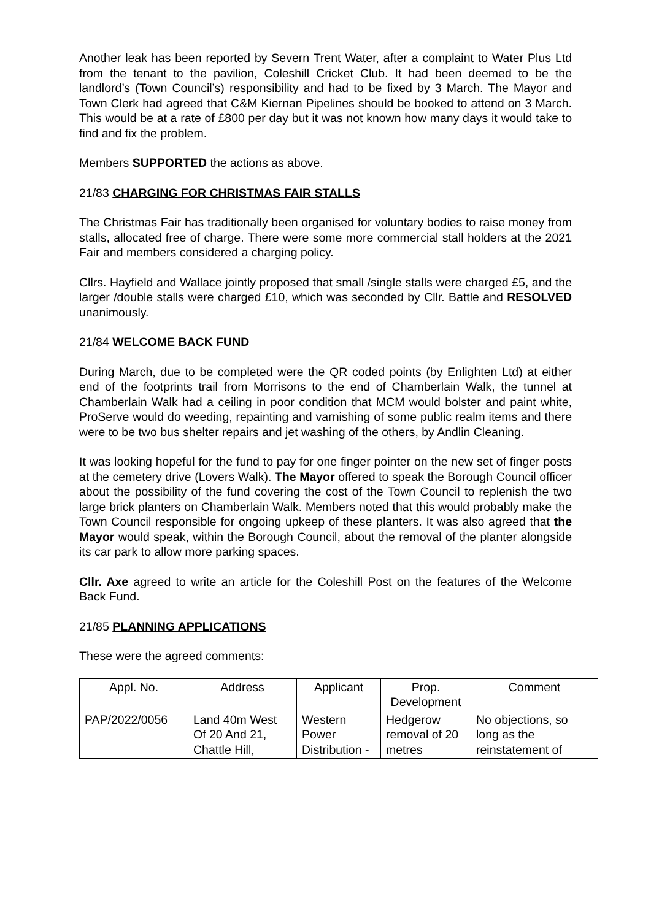Another leak has been reported by Severn Trent Water, after a complaint to Water Plus Ltd from the tenant to the pavilion, Coleshill Cricket Club. It had been deemed to be the landlord’s (Town Council’s) responsibility and had to be fixed by 3 March. The Mayor and Town Clerk had agreed that C&M Kiernan Pipelines should be booked to attend on 3 March. This would be at a rate of £800 per day but it was not known how many days it would take to find and fix the problem.
Members SUPPORTED the actions as above.
21/83 CHARGING FOR CHRISTMAS FAIR STALLS
The Christmas Fair has traditionally been organised for voluntary bodies to raise money from stalls, allocated free of charge. There were some more commercial stall holders at the 2021 Fair and members considered a charging policy.
Cllrs. Hayfield and Wallace jointly proposed that small /single stalls were charged £5, and the larger /double stalls were charged £10, which was seconded by Cllr. Battle and RESOLVED unanimously.
21/84 WELCOME BACK FUND
During March, due to be completed were the QR coded points (by Enlighten Ltd) at either end of the footprints trail from Morrisons to the end of Chamberlain Walk, the tunnel at Chamberlain Walk had a ceiling in poor condition that MCM would bolster and paint white, ProServe would do weeding, repainting and varnishing of some public realm items and there were to be two bus shelter repairs and jet washing of the others, by Andlin Cleaning.
It was looking hopeful for the fund to pay for one finger pointer on the new set of finger posts at the cemetery drive (Lovers Walk). The Mayor offered to speak the Borough Council officer about the possibility of the fund covering the cost of the Town Council to replenish the two large brick planters on Chamberlain Walk. Members noted that this would probably make the Town Council responsible for ongoing upkeep of these planters. It was also agreed that the Mayor would speak, within the Borough Council, about the removal of the planter alongside its car park to allow more parking spaces.
Cllr. Axe agreed to write an article for the Coleshill Post on the features of the Welcome Back Fund.
21/85 PLANNING APPLICATIONS
These were the agreed comments:
| Appl. No. | Address | Applicant | Prop. Development | Comment |
| --- | --- | --- | --- | --- |
| PAP/2022/0056 | Land 40m West Of 20 And 21, Chattle Hill, | Western Power Distribution - | Hedgerow removal of 20 metres | No objections, so long as the reinstatement of |